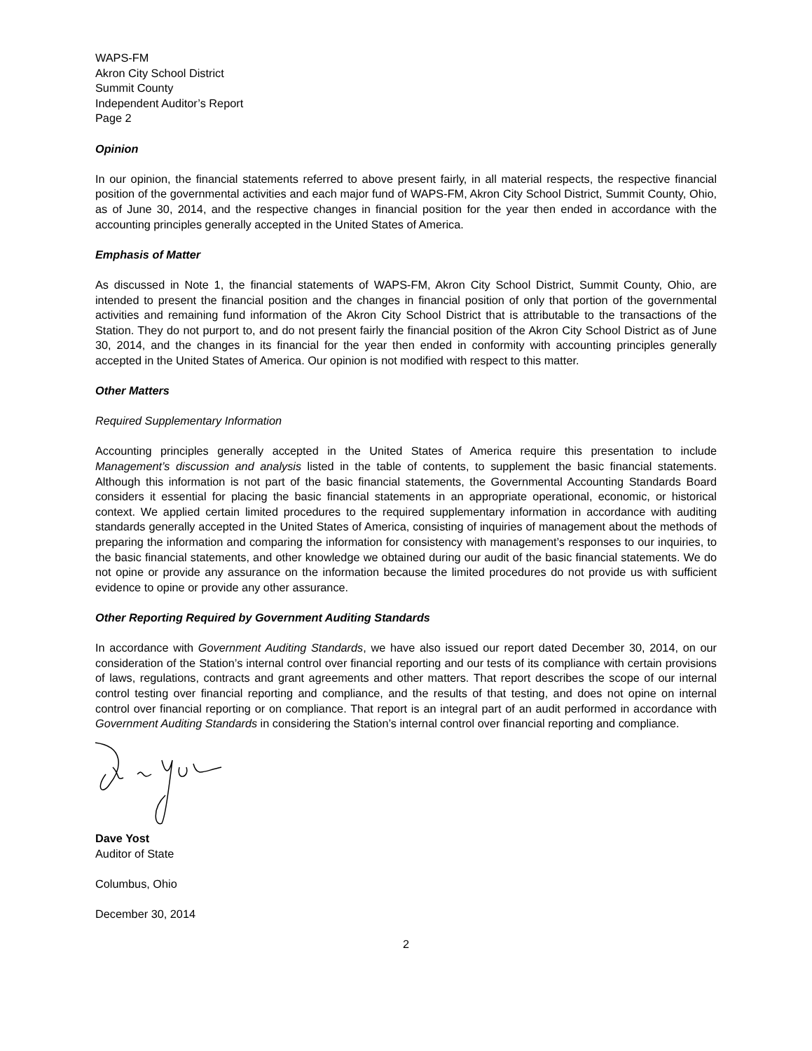WAPS-FM
Akron City School District
Summit County
Independent Auditor’s Report
Page 2
Opinion
In our opinion, the financial statements referred to above present fairly, in all material respects, the respective financial position of the governmental activities and each major fund of WAPS-FM, Akron City School District, Summit County, Ohio, as of June 30, 2014, and the respective changes in financial position for the year then ended in accordance with the accounting principles generally accepted in the United States of America.
Emphasis of Matter
As discussed in Note 1, the financial statements of WAPS-FM, Akron City School District, Summit County, Ohio, are intended to present the financial position and the changes in financial position of only that portion of the governmental activities and remaining fund information of the Akron City School District that is attributable to the transactions of the Station. They do not purport to, and do not present fairly the financial position of the Akron City School District as of June 30, 2014, and the changes in its financial for the year then ended in conformity with accounting principles generally accepted in the United States of America. Our opinion is not modified with respect to this matter.
Other Matters
Required Supplementary Information
Accounting principles generally accepted in the United States of America require this presentation to include Management’s discussion and analysis listed in the table of contents, to supplement the basic financial statements. Although this information is not part of the basic financial statements, the Governmental Accounting Standards Board considers it essential for placing the basic financial statements in an appropriate operational, economic, or historical context. We applied certain limited procedures to the required supplementary information in accordance with auditing standards generally accepted in the United States of America, consisting of inquiries of management about the methods of preparing the information and comparing the information for consistency with management’s responses to our inquiries, to the basic financial statements, and other knowledge we obtained during our audit of the basic financial statements. We do not opine or provide any assurance on the information because the limited procedures do not provide us with sufficient evidence to opine or provide any other assurance.
Other Reporting Required by Government Auditing Standards
In accordance with Government Auditing Standards, we have also issued our report dated December 30, 2014, on our consideration of the Station’s internal control over financial reporting and our tests of its compliance with certain provisions of laws, regulations, contracts and grant agreements and other matters. That report describes the scope of our internal control testing over financial reporting and compliance, and the results of that testing, and does not opine on internal control over financial reporting or on compliance. That report is an integral part of an audit performed in accordance with Government Auditing Standards in considering the Station’s internal control over financial reporting and compliance.
Dave Yost
Auditor of State
Columbus, Ohio
December 30, 2014
2